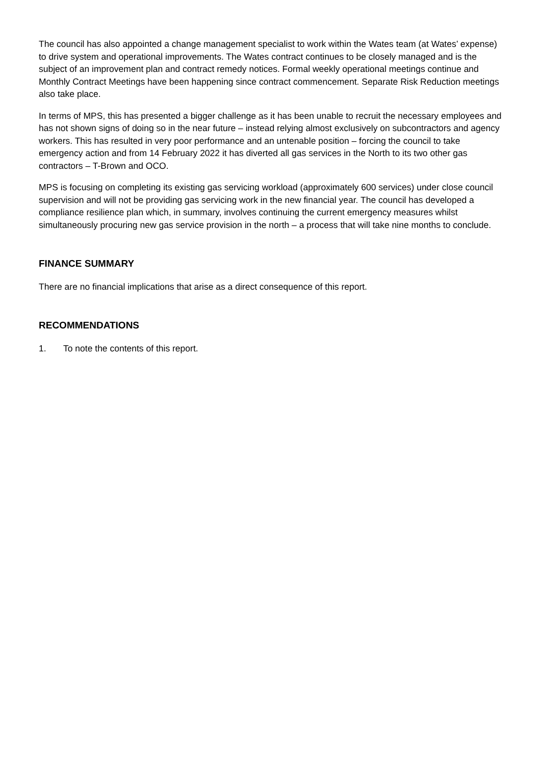The council has also appointed a change management specialist to work within the Wates team (at Wates’ expense) to drive system and operational improvements. The Wates contract continues to be closely managed and is the subject of an improvement plan and contract remedy notices. Formal weekly operational meetings continue and Monthly Contract Meetings have been happening since contract commencement. Separate Risk Reduction meetings also take place.
In terms of MPS, this has presented a bigger challenge as it has been unable to recruit the necessary employees and has not shown signs of doing so in the near future – instead relying almost exclusively on subcontractors and agency workers. This has resulted in very poor performance and an untenable position – forcing the council to take emergency action and from 14 February 2022 it has diverted all gas services in the North to its two other gas contractors – T-Brown and OCO.
MPS is focusing on completing its existing gas servicing workload (approximately 600 services) under close council supervision and will not be providing gas servicing work in the new financial year. The council has developed a compliance resilience plan which, in summary, involves continuing the current emergency measures whilst simultaneously procuring new gas service provision in the north – a process that will take nine months to conclude.
FINANCE SUMMARY
There are no financial implications that arise as a direct consequence of this report.
RECOMMENDATIONS
1. To note the contents of this report.